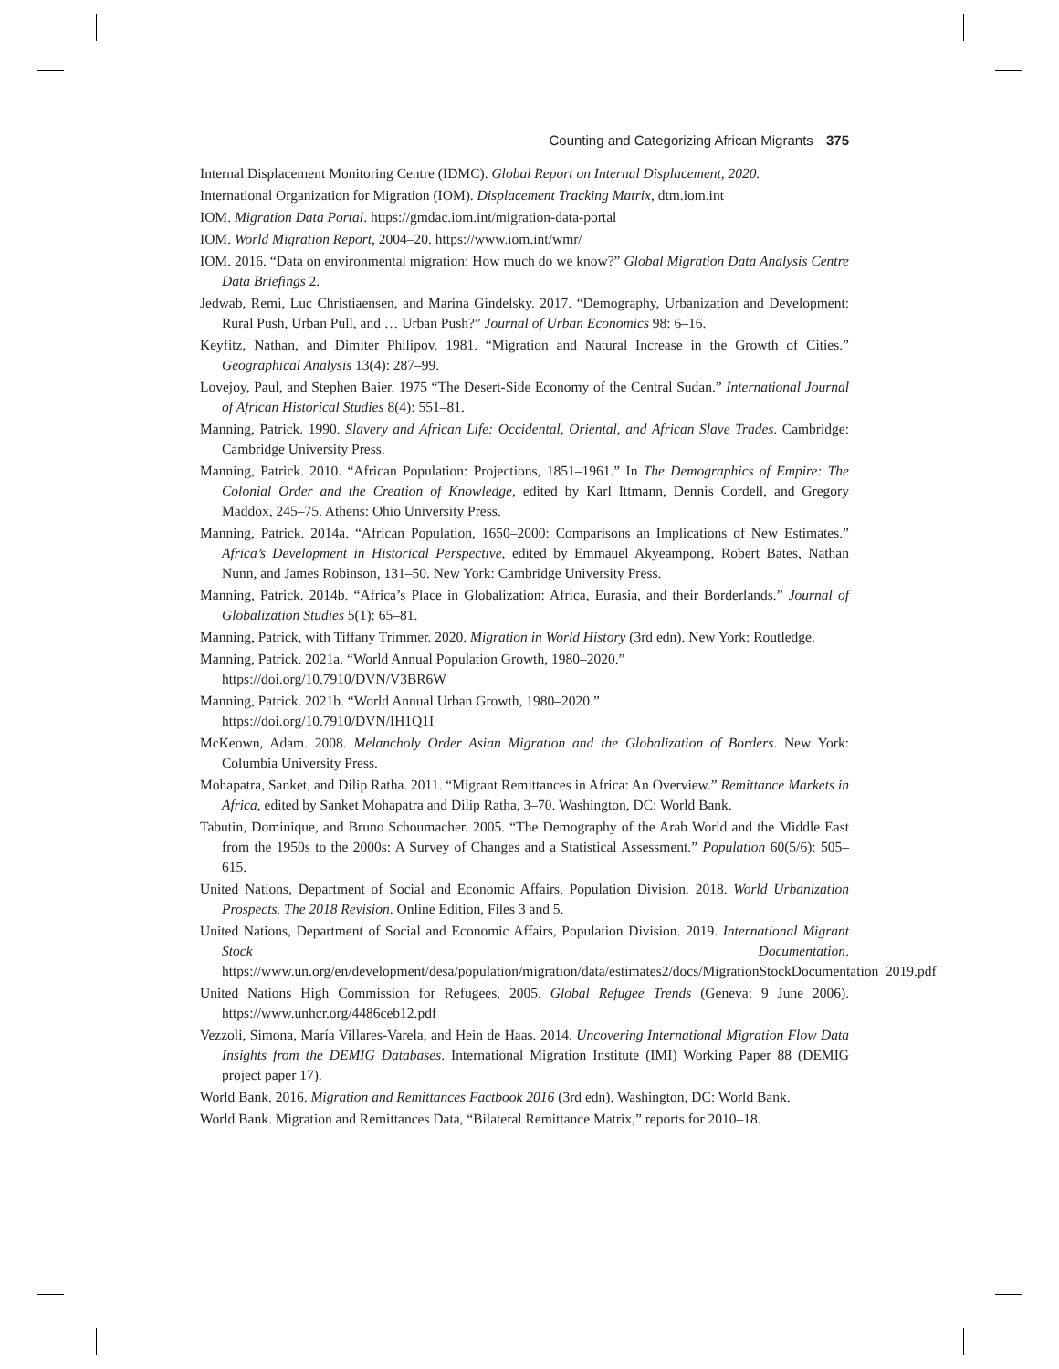Counting and Categorizing African Migrants 375
Internal Displacement Monitoring Centre (IDMC). Global Report on Internal Displacement, 2020.
International Organization for Migration (IOM). Displacement Tracking Matrix, dtm.iom.int
IOM. Migration Data Portal. https://gmdac.iom.int/migration-data-portal
IOM. World Migration Report, 2004–20. https://www.iom.int/wmr/
IOM. 2016. “Data on environmental migration: How much do we know?” Global Migration Data Analysis Centre Data Briefings 2.
Jedwab, Remi, Luc Christiaensen, and Marina Gindelsky. 2017. “Demography, Urbanization and Development: Rural Push, Urban Pull, and … Urban Push?” Journal of Urban Economics 98: 6–16.
Keyfitz, Nathan, and Dimiter Philipov. 1981. “Migration and Natural Increase in the Growth of Cities.” Geographical Analysis 13(4): 287–99.
Lovejoy, Paul, and Stephen Baier. 1975 “The Desert-Side Economy of the Central Sudan.” International Journal of African Historical Studies 8(4): 551–81.
Manning, Patrick. 1990. Slavery and African Life: Occidental, Oriental, and African Slave Trades. Cambridge: Cambridge University Press.
Manning, Patrick. 2010. “African Population: Projections, 1851–1961.” In The Demographics of Empire: The Colonial Order and the Creation of Knowledge, edited by Karl Ittmann, Dennis Cordell, and Gregory Maddox, 245–75. Athens: Ohio University Press.
Manning, Patrick. 2014a. “African Population, 1650–2000: Comparisons an Implications of New Estimates.” Africa’s Development in Historical Perspective, edited by Emmauel Akyeampong, Robert Bates, Nathan Nunn, and James Robinson, 131–50. New York: Cambridge University Press.
Manning, Patrick. 2014b. “Africa’s Place in Globalization: Africa, Eurasia, and their Borderlands.” Journal of Globalization Studies 5(1): 65–81.
Manning, Patrick, with Tiffany Trimmer. 2020. Migration in World History (3rd edn). New York: Routledge.
Manning, Patrick. 2021a. “World Annual Population Growth, 1980–2020.”
https://doi.org/10.7910/DVN/V3BR6W
Manning, Patrick. 2021b. “World Annual Urban Growth, 1980–2020.”
https://doi.org/10.7910/DVN/IH1Q1I
McKeown, Adam. 2008. Melancholy Order Asian Migration and the Globalization of Borders. New York: Columbia University Press.
Mohapatra, Sanket, and Dilip Ratha. 2011. “Migrant Remittances in Africa: An Overview.” Remittance Markets in Africa, edited by Sanket Mohapatra and Dilip Ratha, 3–70. Washington, DC: World Bank.
Tabutin, Dominique, and Bruno Schoumacher. 2005. “The Demography of the Arab World and the Middle East from the 1950s to the 2000s: A Survey of Changes and a Statistical Assessment.” Population 60(5/6): 505–615.
United Nations, Department of Social and Economic Affairs, Population Division. 2018. World Urbanization Prospects. The 2018 Revision. Online Edition, Files 3 and 5.
United Nations, Department of Social and Economic Affairs, Population Division. 2019. International Migrant Stock Documentation. https://www.un.org/en/development/desa/population/migration/data/estimates2/docs/MigrationStockDocumentation_2019.pdf
United Nations High Commission for Refugees. 2005. Global Refugee Trends (Geneva: 9 June 2006). https://www.unhcr.org/4486ceb12.pdf
Vezzoli, Simona, María Villares-Varela, and Hein de Haas. 2014. Uncovering International Migration Flow Data Insights from the DEMIG Databases. International Migration Institute (IMI) Working Paper 88 (DEMIG project paper 17).
World Bank. 2016. Migration and Remittances Factbook 2016 (3rd edn). Washington, DC: World Bank.
World Bank. Migration and Remittances Data, “Bilateral Remittance Matrix,” reports for 2010–18.